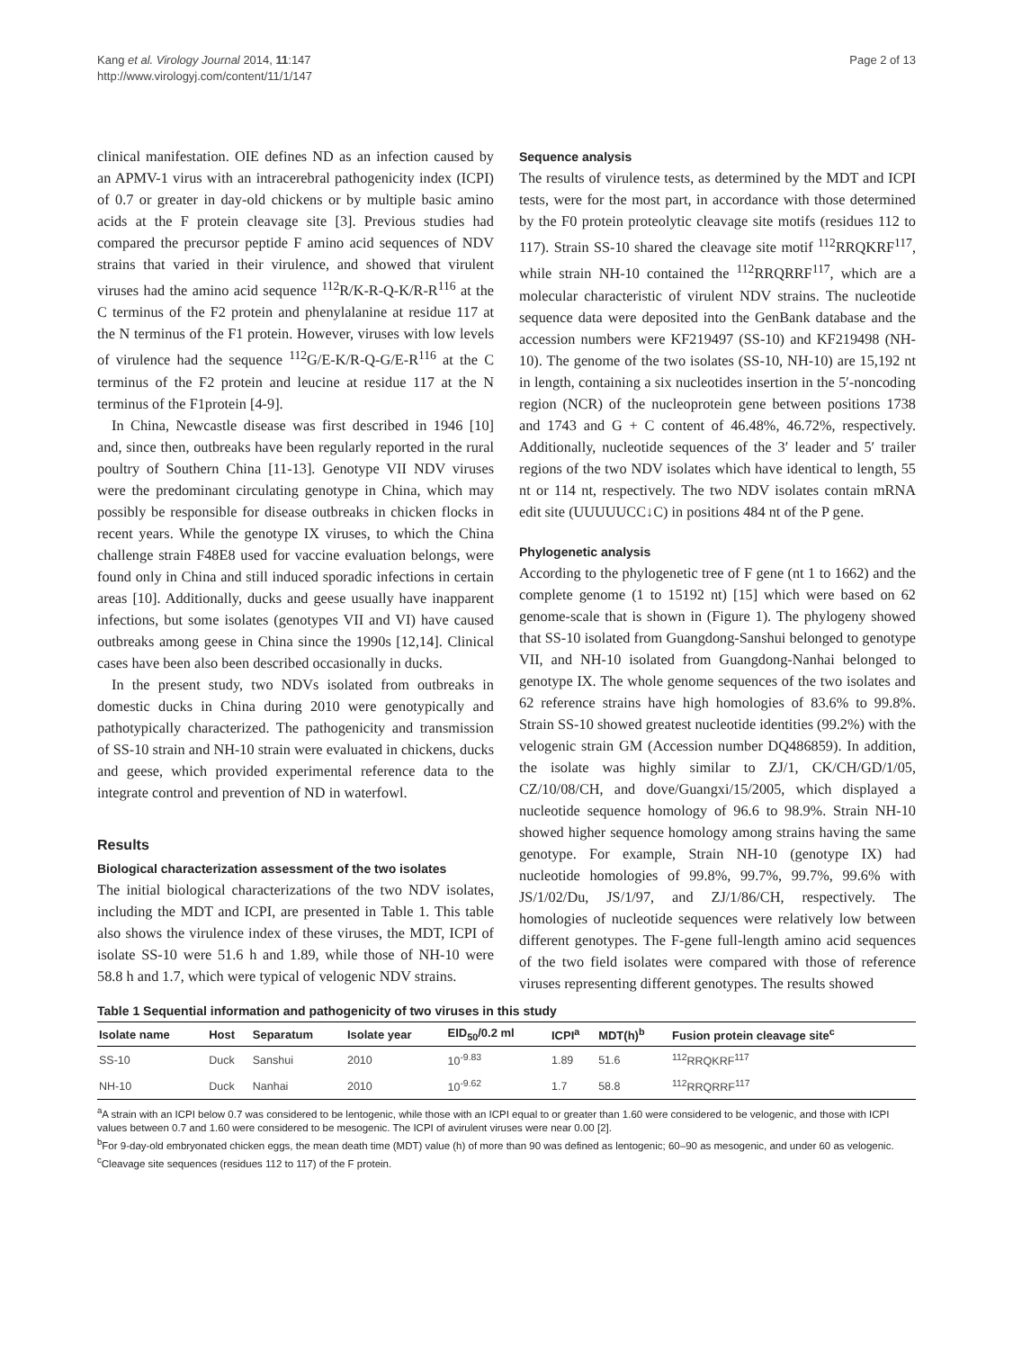Kang et al. Virology Journal 2014, 11:147
http://www.virologyj.com/content/11/1/147
Page 2 of 13
clinical manifestation. OIE defines ND as an infection caused by an APMV-1 virus with an intracerebral pathogenicity index (ICPI) of 0.7 or greater in day-old chickens or by multiple basic amino acids at the F protein cleavage site [3]. Previous studies had compared the precursor peptide F amino acid sequences of NDV strains that varied in their virulence, and showed that virulent viruses had the amino acid sequence <sup>112</sup>R/K-R-Q-K/R-R<sup>116</sup> at the C terminus of the F2 protein and phenylalanine at residue 117 at the N terminus of the F1 protein. However, viruses with low levels of virulence had the sequence <sup>112</sup>G/E-K/R-Q-G/E-R<sup>116</sup> at the C terminus of the F2 protein and leucine at residue 117 at the N terminus of the F1protein [4-9].
In China, Newcastle disease was first described in 1946 [10] and, since then, outbreaks have been regularly reported in the rural poultry of Southern China [11-13]. Genotype VII NDV viruses were the predominant circulating genotype in China, which may possibly be responsible for disease outbreaks in chicken flocks in recent years. While the genotype IX viruses, to which the China challenge strain F48E8 used for vaccine evaluation belongs, were found only in China and still induced sporadic infections in certain areas [10]. Additionally, ducks and geese usually have inapparent infections, but some isolates (genotypes VII and VI) have caused outbreaks among geese in China since the 1990s [12,14]. Clinical cases have been also been described occasionally in ducks.
In the present study, two NDVs isolated from outbreaks in domestic ducks in China during 2010 were genotypically and pathotypically characterized. The pathogenicity and transmission of SS-10 strain and NH-10 strain were evaluated in chickens, ducks and geese, which provided experimental reference data to the integrate control and prevention of ND in waterfowl.
Results
Biological characterization assessment of the two isolates
The initial biological characterizations of the two NDV isolates, including the MDT and ICPI, are presented in Table 1. This table also shows the virulence index of these viruses, the MDT, ICPI of isolate SS-10 were 51.6 h and 1.89, while those of NH-10 were 58.8 h and 1.7, which were typical of velogenic NDV strains.
Sequence analysis
The results of virulence tests, as determined by the MDT and ICPI tests, were for the most part, in accordance with those determined by the F0 protein proteolytic cleavage site motifs (residues 112 to 117). Strain SS-10 shared the cleavage site motif <sup>112</sup>RRQKRF<sup>117</sup>, while strain NH-10 contained the <sup>112</sup>RRQRRF<sup>117</sup>, which are a molecular characteristic of virulent NDV strains. The nucleotide sequence data were deposited into the GenBank database and the accession numbers were KF219497 (SS-10) and KF219498 (NH-10). The genome of the two isolates (SS-10, NH-10) are 15,192 nt in length, containing a six nucleotides insertion in the 5′-noncoding region (NCR) of the nucleoprotein gene between positions 1738 and 1743 and G + C content of 46.48%, 46.72%, respectively. Additionally, nucleotide sequences of the 3′ leader and 5′ trailer regions of the two NDV isolates which have identical to length, 55 nt or 114 nt, respectively. The two NDV isolates contain mRNA edit site (UUUUUCC↓C) in positions 484 nt of the P gene.
Phylogenetic analysis
According to the phylogenetic tree of F gene (nt 1 to 1662) and the complete genome (1 to 15192 nt) [15] which were based on 62 genome-scale that is shown in (Figure 1). The phylogeny showed that SS-10 isolated from Guangdong-Sanshui belonged to genotype VII, and NH-10 isolated from Guangdong-Nanhai belonged to genotype IX. The whole genome sequences of the two isolates and 62 reference strains have high homologies of 83.6% to 99.8%. Strain SS-10 showed greatest nucleotide identities (99.2%) with the velogenic strain GM (Accession number DQ486859). In addition, the isolate was highly similar to ZJ/1, CK/CH/GD/1/05, CZ/10/08/CH, and dove/Guangxi/15/2005, which displayed a nucleotide sequence homology of 96.6 to 98.9%. Strain NH-10 showed higher sequence homology among strains having the same genotype. For example, Strain NH-10 (genotype IX) had nucleotide homologies of 99.8%, 99.7%, 99.7%, 99.6% with JS/1/02/Du, JS/1/97, and ZJ/1/86/CH, respectively. The homologies of nucleotide sequences were relatively low between different genotypes. The F-gene full-length amino acid sequences of the two field isolates were compared with those of reference viruses representing different genotypes. The results showed
Table 1 Sequential information and pathogenicity of two viruses in this study
| Isolate name | Host | Separatum | Isolate year | EID<sub>50</sub>/0.2 ml | ICPI<sup>a</sup> | MDT(h)<sup>b</sup> | Fusion protein cleavage site<sup>c</sup> |
| --- | --- | --- | --- | --- | --- | --- | --- |
| SS-10 | Duck | Sanshui | 2010 | 10<sup>-9.83</sup> | 1.89 | 51.6 | <sup>112</sup> RRQKRF<sup>117</sup> |
| NH-10 | Duck | Nanhai | 2010 | 10<sup>-9.62</sup> | 1.7 | 58.8 | <sup>112</sup> RRQRRF<sup>117</sup> |
<sup>a</sup> A strain with an ICPI below 0.7 was considered to be lentogenic, while those with an ICPI equal to or greater than 1.60 were considered to be velogenic, and those with ICPI values between 0.7 and 1.60 were considered to be mesogenic. The ICPI of avirulent viruses were near 0.00 [2].
<sup>b</sup> For 9-day-old embryonated chicken eggs, the mean death time (MDT) value (h) of more than 90 was defined as lentogenic; 60–90 as mesogenic, and under 60 as velogenic.
<sup>c</sup> Cleavage site sequences (residues 112 to 117) of the F protein.